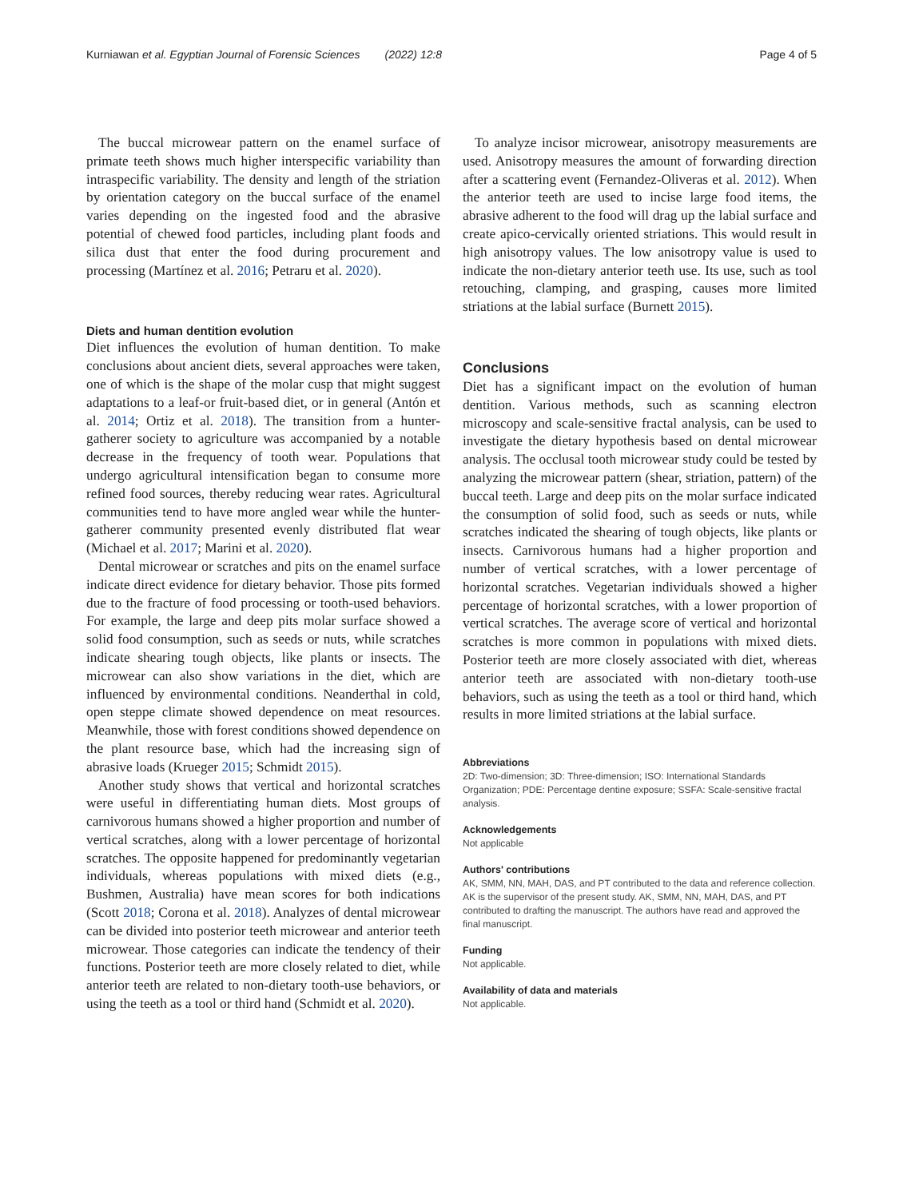Kurniawan et al. Egyptian Journal of Forensic Sciences (2022) 12:8
Page 4 of 5
The buccal microwear pattern on the enamel surface of primate teeth shows much higher interspecific variability than intraspecific variability. The density and length of the striation by orientation category on the buccal surface of the enamel varies depending on the ingested food and the abrasive potential of chewed food particles, including plant foods and silica dust that enter the food during procurement and processing (Martínez et al. 2016; Petraru et al. 2020).
Diets and human dentition evolution
Diet influences the evolution of human dentition. To make conclusions about ancient diets, several approaches were taken, one of which is the shape of the molar cusp that might suggest adaptations to a leaf-or fruit-based diet, or in general (Antón et al. 2014; Ortiz et al. 2018). The transition from a hunter-gatherer society to agriculture was accompanied by a notable decrease in the frequency of tooth wear. Populations that undergo agricultural intensification began to consume more refined food sources, thereby reducing wear rates. Agricultural communities tend to have more angled wear while the hunter-gatherer community presented evenly distributed flat wear (Michael et al. 2017; Marini et al. 2020).
Dental microwear or scratches and pits on the enamel surface indicate direct evidence for dietary behavior. Those pits formed due to the fracture of food processing or tooth-used behaviors. For example, the large and deep pits molar surface showed a solid food consumption, such as seeds or nuts, while scratches indicate shearing tough objects, like plants or insects. The microwear can also show variations in the diet, which are influenced by environmental conditions. Neanderthal in cold, open steppe climate showed dependence on meat resources. Meanwhile, those with forest conditions showed dependence on the plant resource base, which had the increasing sign of abrasive loads (Krueger 2015; Schmidt 2015).
Another study shows that vertical and horizontal scratches were useful in differentiating human diets. Most groups of carnivorous humans showed a higher proportion and number of vertical scratches, along with a lower percentage of horizontal scratches. The opposite happened for predominantly vegetarian individuals, whereas populations with mixed diets (e.g., Bushmen, Australia) have mean scores for both indications (Scott 2018; Corona et al. 2018). Analyzes of dental microwear can be divided into posterior teeth microwear and anterior teeth microwear. Those categories can indicate the tendency of their functions. Posterior teeth are more closely related to diet, while anterior teeth are related to non-dietary tooth-use behaviors, or using the teeth as a tool or third hand (Schmidt et al. 2020).
To analyze incisor microwear, anisotropy measurements are used. Anisotropy measures the amount of forwarding direction after a scattering event (Fernandez-Oliveras et al. 2012). When the anterior teeth are used to incise large food items, the abrasive adherent to the food will drag up the labial surface and create apico-cervically oriented striations. This would result in high anisotropy values. The low anisotropy value is used to indicate the non-dietary anterior teeth use. Its use, such as tool retouching, clamping, and grasping, causes more limited striations at the labial surface (Burnett 2015).
Conclusions
Diet has a significant impact on the evolution of human dentition. Various methods, such as scanning electron microscopy and scale-sensitive fractal analysis, can be used to investigate the dietary hypothesis based on dental microwear analysis. The occlusal tooth microwear study could be tested by analyzing the microwear pattern (shear, striation, pattern) of the buccal teeth. Large and deep pits on the molar surface indicated the consumption of solid food, such as seeds or nuts, while scratches indicated the shearing of tough objects, like plants or insects. Carnivorous humans had a higher proportion and number of vertical scratches, with a lower percentage of horizontal scratches. Vegetarian individuals showed a higher percentage of horizontal scratches, with a lower proportion of vertical scratches. The average score of vertical and horizontal scratches is more common in populations with mixed diets. Posterior teeth are more closely associated with diet, whereas anterior teeth are associated with non-dietary tooth-use behaviors, such as using the teeth as a tool or third hand, which results in more limited striations at the labial surface.
Abbreviations
2D: Two-dimension; 3D: Three-dimension; ISO: International Standards Organization; PDE: Percentage dentine exposure; SSFA: Scale-sensitive fractal analysis.
Acknowledgements
Not applicable
Authors' contributions
AK, SMM, NN, MAH, DAS, and PT contributed to the data and reference collection. AK is the supervisor of the present study. AK, SMM, NN, MAH, DAS, and PT contributed to drafting the manuscript. The authors have read and approved the final manuscript.
Funding
Not applicable.
Availability of data and materials
Not applicable.